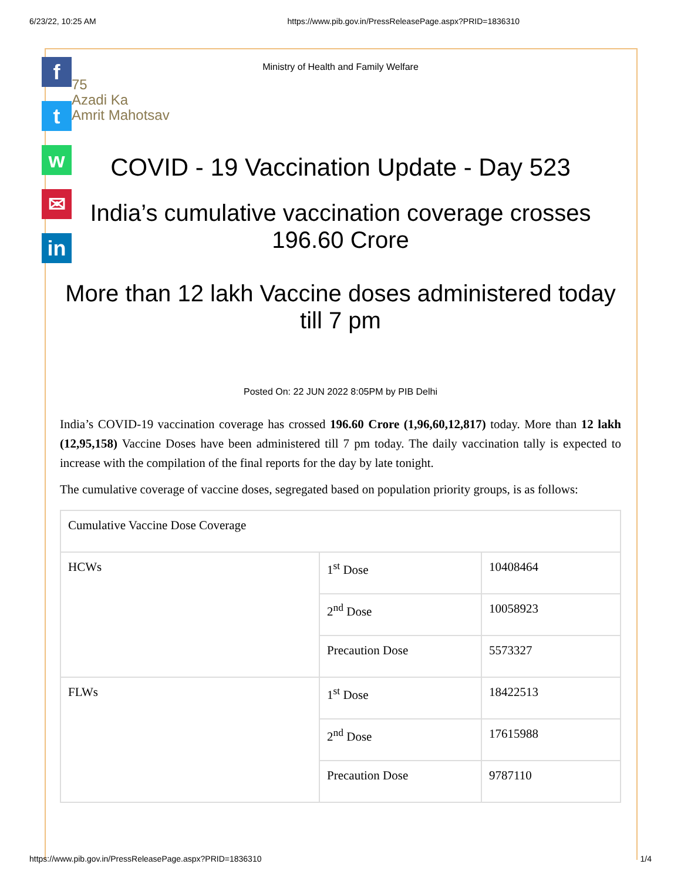6/23/22, 10:25 AM https://www.pib.gov.in/PressReleasePage.aspx?PRID=1836310
f
t
w
✉
in
Ministry of Health and Family Welfare
75
Azadi Ka
Amrit Mahotsav
COVID - 19 Vaccination Update - Day 523
India’s cumulative vaccination coverage crosses 196.60 Crore
More than 12 lakh Vaccine doses administered today till 7 pm
Posted On: 22 JUN 2022 8:05PM by PIB Delhi
India’s COVID-19 vaccination coverage has crossed 196.60 Crore (1,96,60,12,817) today. More than 12 lakh (12,95,158) Vaccine Doses have been administered till 7 pm today. The daily vaccination tally is expected to increase with the compilation of the final reports for the day by late tonight.
The cumulative coverage of vaccine doses, segregated based on population priority groups, is as follows:
| Cumulative Vaccine Dose Coverage | | |
| HCWs | 1<sup>st</sup> Dose | 10408464 |
| | 2<sup>nd</sup> Dose | 10058923 |
| | Precaution Dose | 5573327 |
| FLWs | 1<sup>st</sup> Dose | 18422513 |
| | 2<sup>nd</sup> Dose | 17615988 |
| | Precaution Dose | 9787110 |
https://www.pib.gov.in/PressReleasePage.aspx?PRID=1836310 1/4